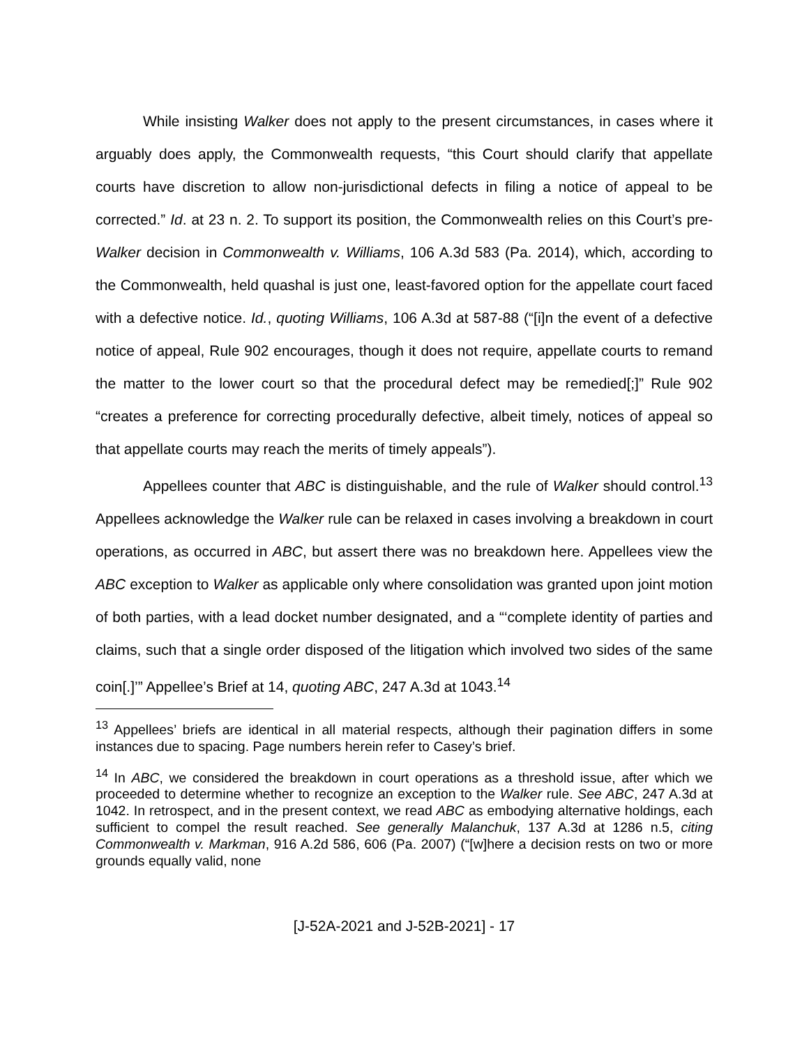While insisting Walker does not apply to the present circumstances, in cases where it arguably does apply, the Commonwealth requests, “this Court should clarify that appellate courts have discretion to allow non-jurisdictional defects in filing a notice of appeal to be corrected.” Id. at 23 n. 2. To support its position, the Commonwealth relies on this Court’s pre-Walker decision in Commonwealth v. Williams, 106 A.3d 583 (Pa. 2014), which, according to the Commonwealth, held quashal is just one, least-favored option for the appellate court faced with a defective notice. Id., quoting Williams, 106 A.3d at 587-88 (“[i]n the event of a defective notice of appeal, Rule 902 encourages, though it does not require, appellate courts to remand the matter to the lower court so that the procedural defect may be remedied[;]” Rule 902 “creates a preference for correcting procedurally defective, albeit timely, notices of appeal so that appellate courts may reach the merits of timely appeals”).
Appellees counter that ABC is distinguishable, and the rule of Walker should control.<sup>13</sup> Appellees acknowledge the Walker rule can be relaxed in cases involving a breakdown in court operations, as occurred in ABC, but assert there was no breakdown here. Appellees view the ABC exception to Walker as applicable only where consolidation was granted upon joint motion of both parties, with a lead docket number designated, and a “‘complete identity of parties and claims, such that a single order disposed of the litigation which involved two sides of the same coin[.]’” Appellee’s Brief at 14, quoting ABC, 247 A.3d at 1043.<sup>14</sup>
<sup>13</sup> Appellees’ briefs are identical in all material respects, although their pagination differs in some instances due to spacing. Page numbers herein refer to Casey’s brief.
<sup>14</sup> In ABC, we considered the breakdown in court operations as a threshold issue, after which we proceeded to determine whether to recognize an exception to the Walker rule. See ABC, 247 A.3d at 1042. In retrospect, and in the present context, we read ABC as embodying alternative holdings, each sufficient to compel the result reached. See generally Malanchuk, 137 A.3d at 1286 n.5, citing Commonwealth v. Markman, 916 A.2d 586, 606 (Pa. 2007) (“[w]here a decision rests on two or more grounds equally valid, none
[J-52A-2021 and J-52B-2021] - 17